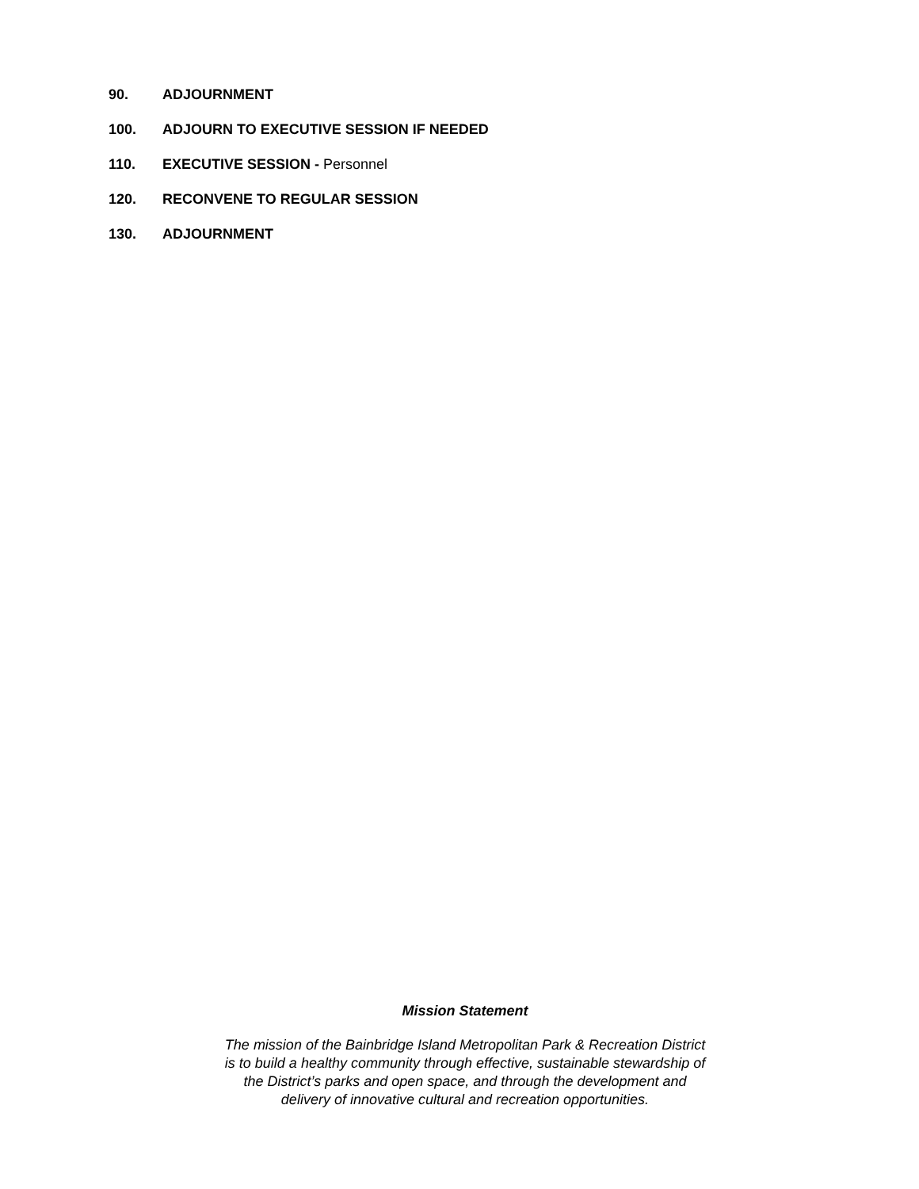90. ADJOURNMENT
100. ADJOURN TO EXECUTIVE SESSION IF NEEDED
110. EXECUTIVE SESSION - Personnel
120. RECONVENE TO REGULAR SESSION
130. ADJOURNMENT
Mission Statement
The mission of the Bainbridge Island Metropolitan Park & Recreation District
is to build a healthy community through effective, sustainable stewardship of
the District’s parks and open space, and through the development and
delivery of innovative cultural and recreation opportunities.